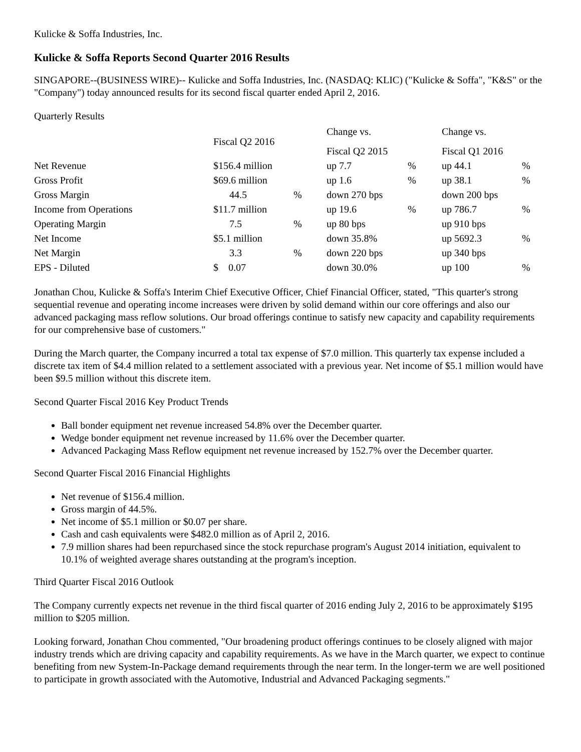Kulicke & Soffa Industries, Inc.
Kulicke & Soffa Reports Second Quarter 2016 Results
SINGAPORE--(BUSINESS WIRE)-- Kulicke and Soffa Industries, Inc. (NASDAQ: KLIC) ("Kulicke & Soffa", "K&S" or the "Company") today announced results for its second fiscal quarter ended April 2, 2016.
Quarterly Results
| | Fiscal Q2 2016 | | Change vs. | | Change vs. | |
| | | | Fiscal Q2 2015 | | Fiscal Q1 2016 | |
| Net Revenue | $156.4 million | | up 7.7 | % | up 44.1 | % |
| Gross Profit | $69.6 million | | up 1.6 | % | up 38.1 | % |
| Gross Margin | 44.5 | % | down 270 bps | | down 200 bps | |
| Income from Operations | $11.7 million | | up 19.6 | % | up 786.7 | % |
| Operating Margin | 7.5 | % | up 80 bps | | up 910 bps | |
| Net Income | $5.1 million | | down 35.8% | | up 5692.3 | % |
| Net Margin | 3.3 | % | down 220 bps | | up 340 bps | |
| EPS - Diluted | $ 0.07 | | down 30.0% | | up 100 | % |
Jonathan Chou, Kulicke & Soffa's Interim Chief Executive Officer, Chief Financial Officer, stated, "This quarter's strong sequential revenue and operating income increases were driven by solid demand within our core offerings and also our advanced packaging mass reflow solutions. Our broad offerings continue to satisfy new capacity and capability requirements for our comprehensive base of customers."
During the March quarter, the Company incurred a total tax expense of $7.0 million. This quarterly tax expense included a discrete tax item of $4.4 million related to a settlement associated with a previous year. Net income of $5.1 million would have been $9.5 million without this discrete item.
Second Quarter Fiscal 2016 Key Product Trends
Ball bonder equipment net revenue increased 54.8% over the December quarter.
Wedge bonder equipment net revenue increased by 11.6% over the December quarter.
Advanced Packaging Mass Reflow equipment net revenue increased by 152.7% over the December quarter.
Second Quarter Fiscal 2016 Financial Highlights
Net revenue of $156.4 million.
Gross margin of 44.5%.
Net income of $5.1 million or $0.07 per share.
Cash and cash equivalents were $482.0 million as of April 2, 2016.
7.9 million shares had been repurchased since the stock repurchase program's August 2014 initiation, equivalent to 10.1% of weighted average shares outstanding at the program's inception.
Third Quarter Fiscal 2016 Outlook
The Company currently expects net revenue in the third fiscal quarter of 2016 ending July 2, 2016 to be approximately $195 million to $205 million.
Looking forward, Jonathan Chou commented, "Our broadening product offerings continues to be closely aligned with major industry trends which are driving capacity and capability requirements. As we have in the March quarter, we expect to continue benefiting from new System-In-Package demand requirements through the near term. In the longer-term we are well positioned to participate in growth associated with the Automotive, Industrial and Advanced Packaging segments."